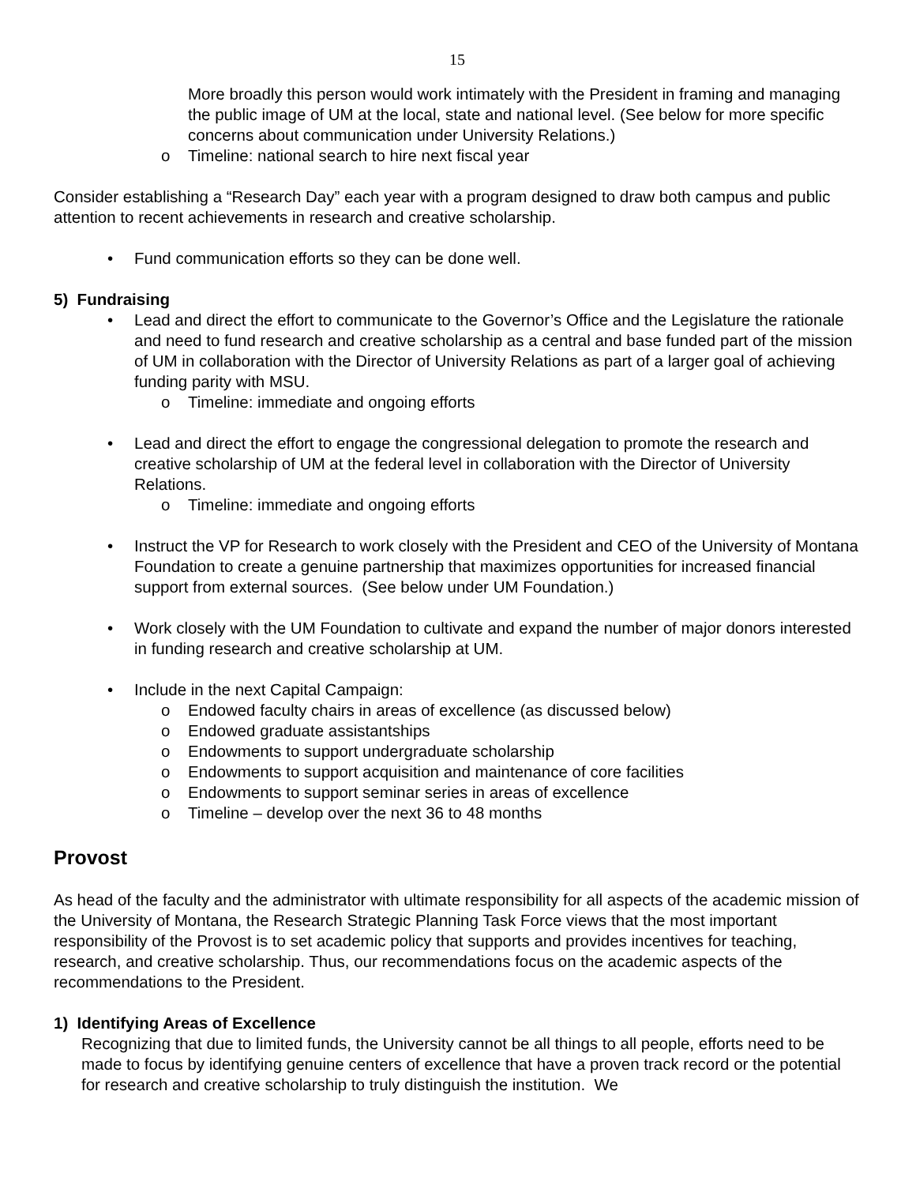15
More broadly this person would work intimately with the President in framing and managing the public image of UM at the local, state and national level. (See below for more specific concerns about communication under University Relations.)
o Timeline: national search to hire next fiscal year
Consider establishing a “Research Day” each year with a program designed to draw both campus and public attention to recent achievements in research and creative scholarship.
• Fund communication efforts so they can be done well.
5) Fundraising
• Lead and direct the effort to communicate to the Governor’s Office and the Legislature the rationale and need to fund research and creative scholarship as a central and base funded part of the mission of UM in collaboration with the Director of University Relations as part of a larger goal of achieving funding parity with MSU.
o Timeline: immediate and ongoing efforts
• Lead and direct the effort to engage the congressional delegation to promote the research and creative scholarship of UM at the federal level in collaboration with the Director of University Relations.
o Timeline: immediate and ongoing efforts
• Instruct the VP for Research to work closely with the President and CEO of the University of Montana Foundation to create a genuine partnership that maximizes opportunities for increased financial support from external sources. (See below under UM Foundation.)
• Work closely with the UM Foundation to cultivate and expand the number of major donors interested in funding research and creative scholarship at UM.
• Include in the next Capital Campaign:
o Endowed faculty chairs in areas of excellence (as discussed below)
o Endowed graduate assistantships
o Endowments to support undergraduate scholarship
o Endowments to support acquisition and maintenance of core facilities
o Endowments to support seminar series in areas of excellence
o Timeline – develop over the next 36 to 48 months
Provost
As head of the faculty and the administrator with ultimate responsibility for all aspects of the academic mission of the University of Montana, the Research Strategic Planning Task Force views that the most important responsibility of the Provost is to set academic policy that supports and provides incentives for teaching, research, and creative scholarship. Thus, our recommendations focus on the academic aspects of the recommendations to the President.
1) Identifying Areas of Excellence
Recognizing that due to limited funds, the University cannot be all things to all people, efforts need to be made to focus by identifying genuine centers of excellence that have a proven track record or the potential for research and creative scholarship to truly distinguish the institution. We